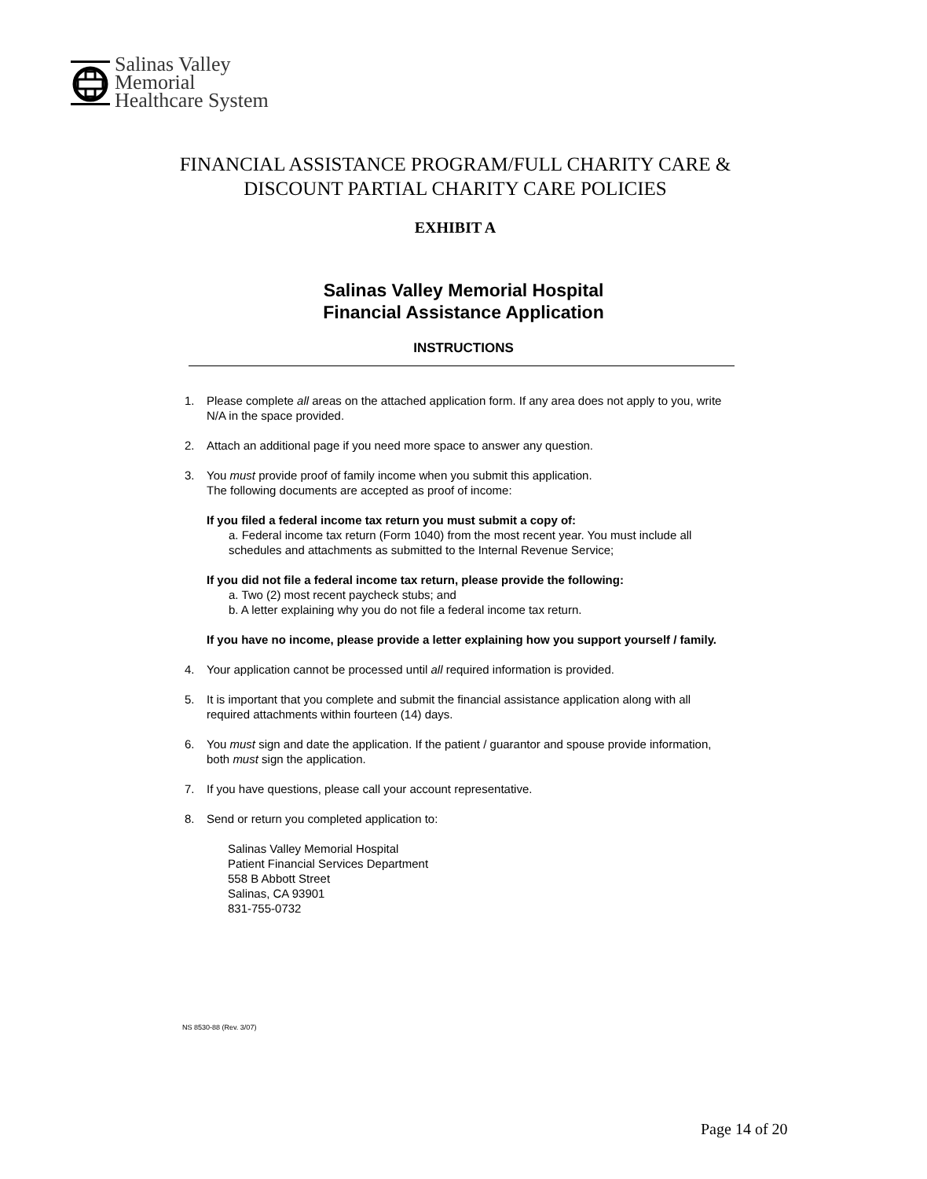Salinas Valley
Memorial
Healthcare System
FINANCIAL ASSISTANCE PROGRAM/FULL CHARITY CARE &
DISCOUNT PARTIAL CHARITY CARE POLICIES
EXHIBIT A
Salinas Valley Memorial Hospital
Financial Assistance Application
INSTRUCTIONS
1. Please complete all areas on the attached application form. If any area does not apply to you, write N/A in the space provided.
2. Attach an additional page if you need more space to answer any question.
3. You must provide proof of family income when you submit this application.
The following documents are accepted as proof of income:
If you filed a federal income tax return you must submit a copy of:
a. Federal income tax return (Form 1040) from the most recent year. You must include all schedules and attachments as submitted to the Internal Revenue Service;
If you did not file a federal income tax return, please provide the following:
a. Two (2) most recent paycheck stubs; and
b. A letter explaining why you do not file a federal income tax return.
If you have no income, please provide a letter explaining how you support yourself / family.
4. Your application cannot be processed until all required information is provided.
5. It is important that you complete and submit the financial assistance application along with all required attachments within fourteen (14) days.
6. You must sign and date the application. If the patient / guarantor and spouse provide information, both must sign the application.
7. If you have questions, please call your account representative.
8. Send or return you completed application to:
Salinas Valley Memorial Hospital
Patient Financial Services Department
558 B Abbott Street
Salinas, CA 93901
831-755-0732
NS 8530-88 (Rev. 3/07)
Page 14 of 20